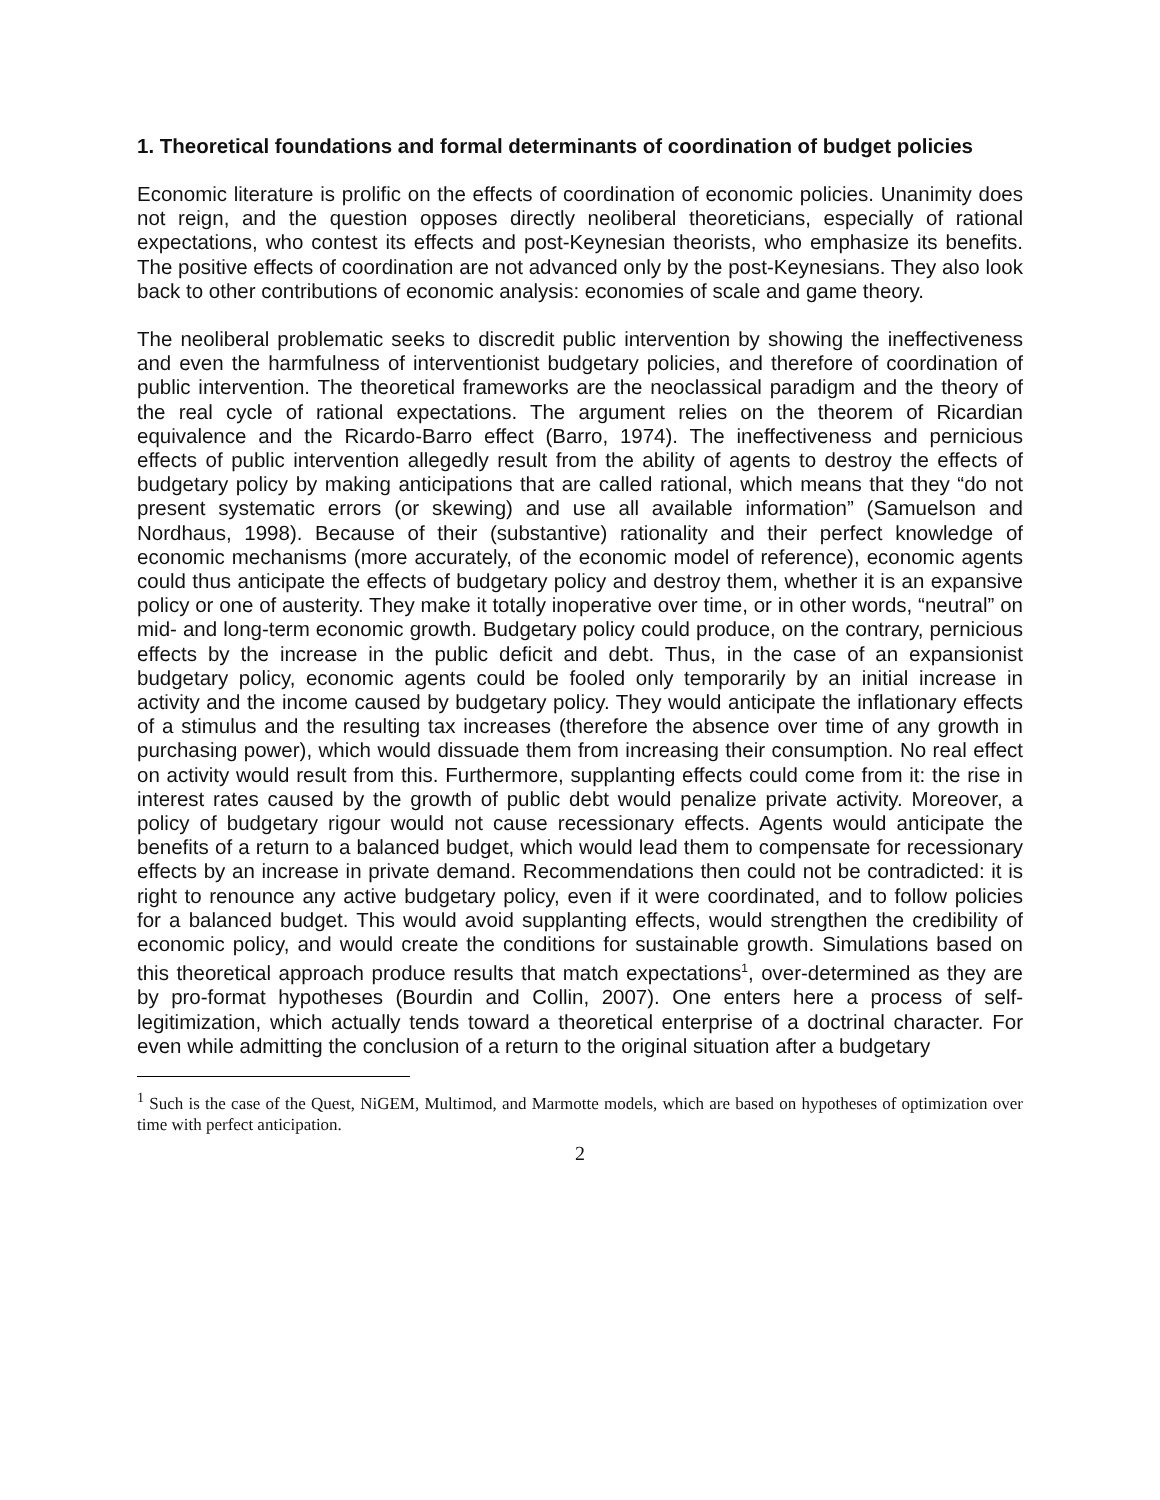1. Theoretical foundations and formal determinants of coordination of budget policies
Economic literature is prolific on the effects of coordination of economic policies. Unanimity does not reign, and the question opposes directly neoliberal theoreticians, especially of rational expectations, who contest its effects and post-Keynesian theorists, who emphasize its benefits. The positive effects of coordination are not advanced only by the post-Keynesians. They also look back to other contributions of economic analysis: economies of scale and game theory.
The neoliberal problematic seeks to discredit public intervention by showing the ineffectiveness and even the harmfulness of interventionist budgetary policies, and therefore of coordination of public intervention. The theoretical frameworks are the neoclassical paradigm and the theory of the real cycle of rational expectations. The argument relies on the theorem of Ricardian equivalence and the Ricardo-Barro effect (Barro, 1974). The ineffectiveness and pernicious effects of public intervention allegedly result from the ability of agents to destroy the effects of budgetary policy by making anticipations that are called rational, which means that they “do not present systematic errors (or skewing) and use all available information” (Samuelson and Nordhaus, 1998). Because of their (substantive) rationality and their perfect knowledge of economic mechanisms (more accurately, of the economic model of reference), economic agents could thus anticipate the effects of budgetary policy and destroy them, whether it is an expansive policy or one of austerity. They make it totally inoperative over time, or in other words, “neutral” on mid- and long-term economic growth. Budgetary policy could produce, on the contrary, pernicious effects by the increase in the public deficit and debt. Thus, in the case of an expansionist budgetary policy, economic agents could be fooled only temporarily by an initial increase in activity and the income caused by budgetary policy. They would anticipate the inflationary effects of a stimulus and the resulting tax increases (therefore the absence over time of any growth in purchasing power), which would dissuade them from increasing their consumption. No real effect on activity would result from this. Furthermore, supplanting effects could come from it: the rise in interest rates caused by the growth of public debt would penalize private activity. Moreover, a policy of budgetary rigour would not cause recessionary effects. Agents would anticipate the benefits of a return to a balanced budget, which would lead them to compensate for recessionary effects by an increase in private demand. Recommendations then could not be contradicted: it is right to renounce any active budgetary policy, even if it were coordinated, and to follow policies for a balanced budget. This would avoid supplanting effects, would strengthen the credibility of economic policy, and would create the conditions for sustainable growth. Simulations based on this theoretical approach produce results that match expectations<sup>1</sup>, over-determined as they are by pro-format hypotheses (Bourdin and Collin, 2007). One enters here a process of self-legitimization, which actually tends toward a theoretical enterprise of a doctrinal character. For even while admitting the conclusion of a return to the original situation after a budgetary
<sup>1</sup> Such is the case of the Quest, NiGEM, Multimod, and Marmotte models, which are based on hypotheses of optimization over time with perfect anticipation.
2